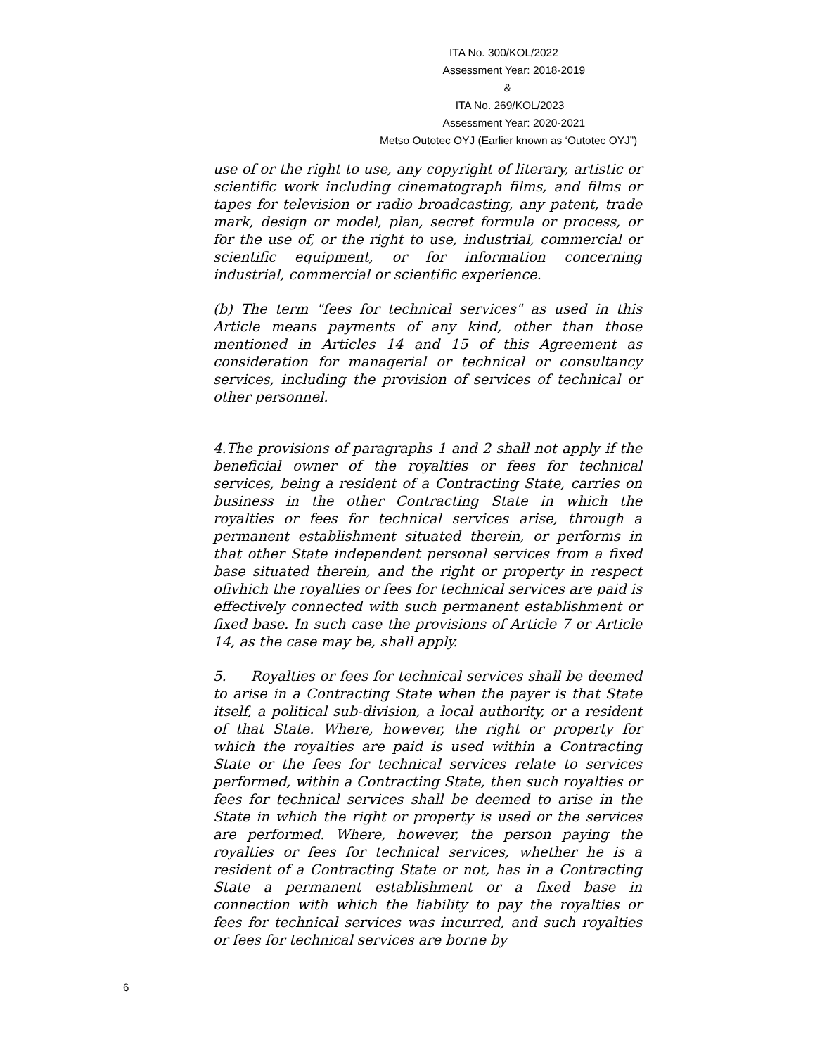ITA No. 300/KOL/2022
Assessment Year: 2018-2019
&
ITA No. 269/KOL/2023
Assessment Year: 2020-2021
Metso Outotec OYJ (Earlier known as ‘Outotec OYJ”)
use of or the right to use, any copyright of literary, artistic or scientific work including cinematograph films, and films or tapes for television or radio broadcasting, any patent, trade mark, design or model, plan, secret formula or process, or for the use of, or the right to use, industrial, commercial or scientific equipment, or for information concerning industrial, commercial or scientific experience.
(b) The term "fees for technical services" as used in this Article means payments of any kind, other than those mentioned in Articles 14 and 15 of this Agreement as consideration for managerial or technical or consultancy services, including the provision of services of technical or other personnel.
4.The provisions of paragraphs 1 and 2 shall not apply if the beneficial owner of the royalties or fees for technical services, being a resident of a Contracting State, carries on business in the other Contracting State in which the royalties or fees for technical services arise, through a permanent establishment situated therein, or performs in that other State independent personal services from a fixed base situated therein, and the right or property in respect ofivhich the royalties or fees for technical services are paid is effectively connected with such permanent establishment or fixed base. In such case the provisions of Article 7 or Article 14, as the case may be, shall apply.
5. Royalties or fees for technical services shall be deemed to arise in a Contracting State when the payer is that State itself, a political sub-division, a local authority, or a resident of that State. Where, however, the right or property for which the royalties are paid is used within a Contracting State or the fees for technical services relate to services performed, within a Contracting State, then such royalties or fees for technical services shall be deemed to arise in the State in which the right or property is used or the services are performed. Where, however, the person paying the royalties or fees for technical services, whether he is a resident of a Contracting State or not, has in a Contracting State a permanent establishment or a fixed base in connection with which the liability to pay the royalties or fees for technical services was incurred, and such royalties or fees for technical services are borne by
6